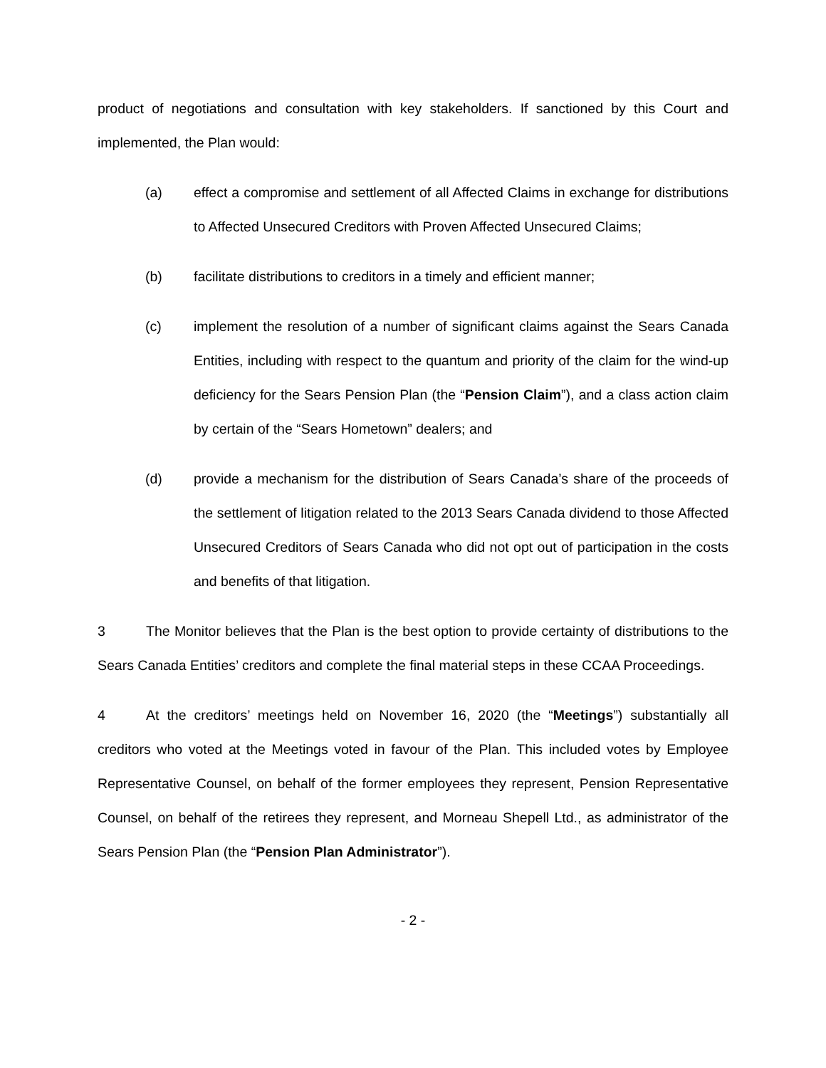product of negotiations and consultation with key stakeholders. If sanctioned by this Court and implemented, the Plan would:
(a) effect a compromise and settlement of all Affected Claims in exchange for distributions to Affected Unsecured Creditors with Proven Affected Unsecured Claims;
(b) facilitate distributions to creditors in a timely and efficient manner;
(c) implement the resolution of a number of significant claims against the Sears Canada Entities, including with respect to the quantum and priority of the claim for the wind-up deficiency for the Sears Pension Plan (the “Pension Claim”), and a class action claim by certain of the “Sears Hometown” dealers; and
(d) provide a mechanism for the distribution of Sears Canada’s share of the proceeds of the settlement of litigation related to the 2013 Sears Canada dividend to those Affected Unsecured Creditors of Sears Canada who did not opt out of participation in the costs and benefits of that litigation.
3 The Monitor believes that the Plan is the best option to provide certainty of distributions to the Sears Canada Entities’ creditors and complete the final material steps in these CCAA Proceedings.
4 At the creditors’ meetings held on November 16, 2020 (the “Meetings”) substantially all creditors who voted at the Meetings voted in favour of the Plan. This included votes by Employee Representative Counsel, on behalf of the former employees they represent, Pension Representative Counsel, on behalf of the retirees they represent, and Morneau Shepell Ltd., as administrator of the Sears Pension Plan (the “Pension Plan Administrator”).
- 2 -